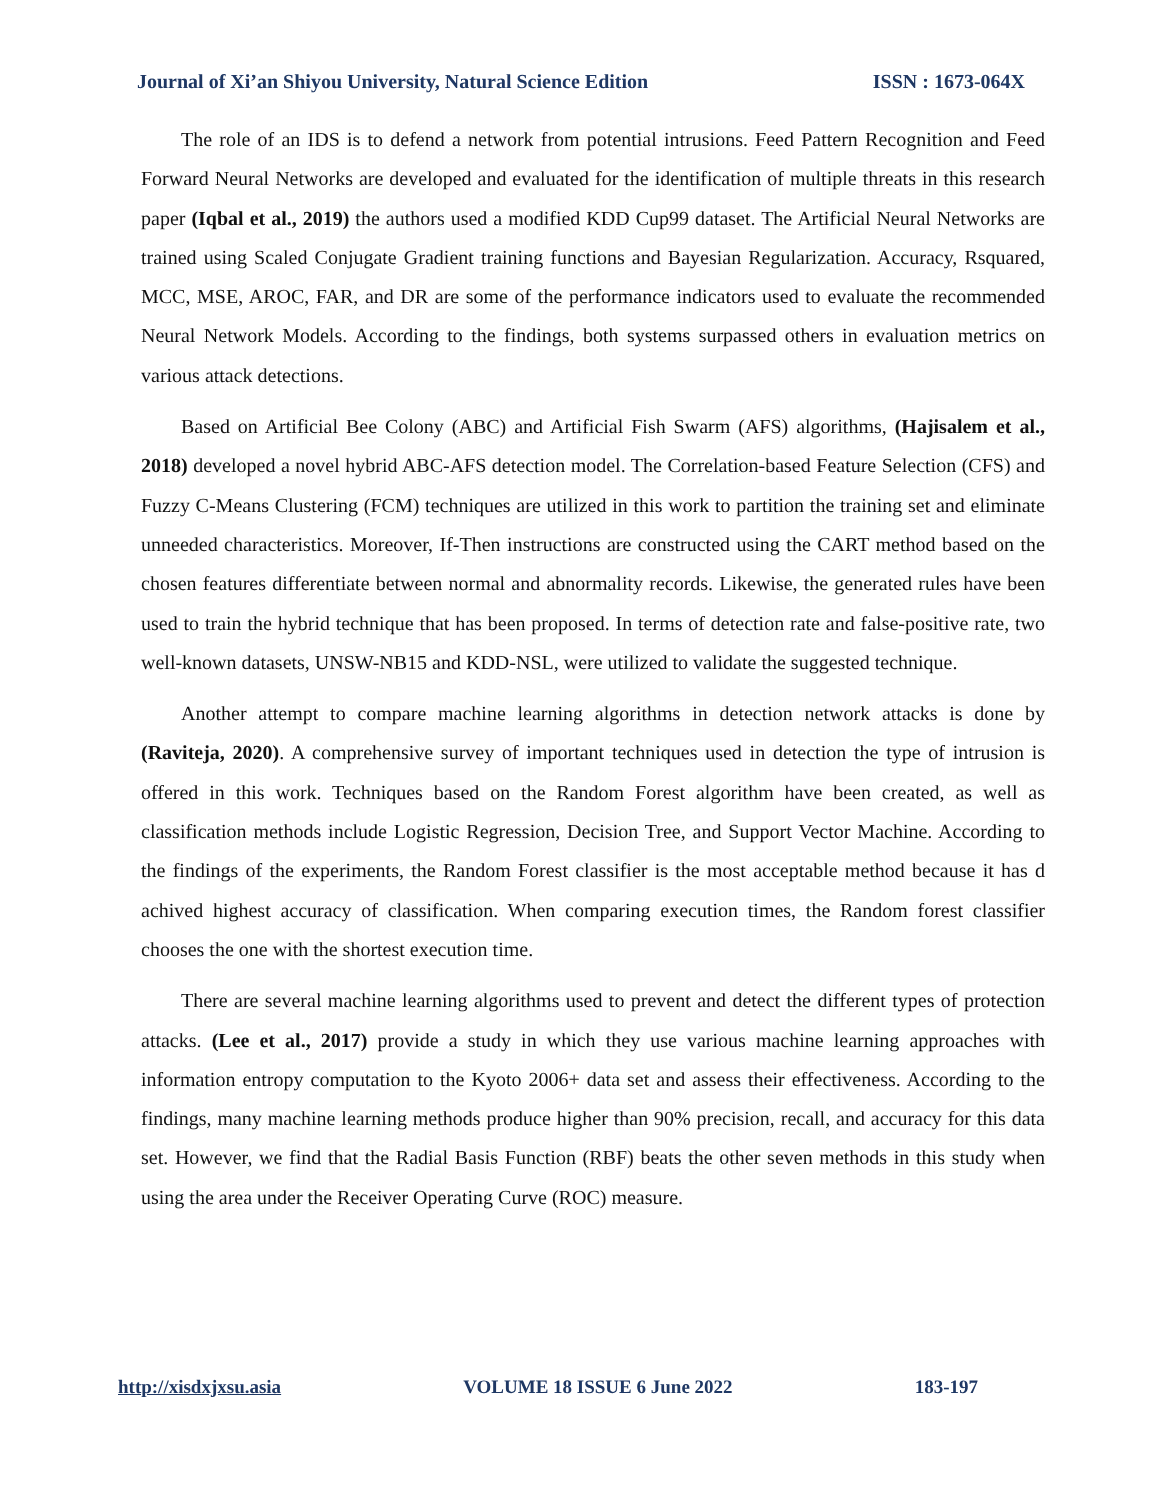Journal of Xi’an Shiyou University, Natural Science Edition ISSN : 1673-064X
The role of an IDS is to defend a network from potential intrusions. Feed Pattern Recognition and Feed Forward Neural Networks are developed and evaluated for the identification of multiple threats in this research paper (Iqbal et al., 2019) the authors used a modified KDD Cup99 dataset. The Artificial Neural Networks are trained using Scaled Conjugate Gradient training functions and Bayesian Regularization. Accuracy, Rsquared, MCC, MSE, AROC, FAR, and DR are some of the performance indicators used to evaluate the recommended Neural Network Models. According to the findings, both systems surpassed others in evaluation metrics on various attack detections.
Based on Artificial Bee Colony (ABC) and Artificial Fish Swarm (AFS) algorithms, (Hajisalem et al., 2018) developed a novel hybrid ABC-AFS detection model. The Correlation-based Feature Selection (CFS) and Fuzzy C-Means Clustering (FCM) techniques are utilized in this work to partition the training set and eliminate unneeded characteristics. Moreover, If-Then instructions are constructed using the CART method based on the chosen features differentiate between normal and abnormality records. Likewise, the generated rules have been used to train the hybrid technique that has been proposed. In terms of detection rate and false-positive rate, two well-known datasets, UNSW-NB15 and KDD-NSL, were utilized to validate the suggested technique.
Another attempt to compare machine learning algorithms in detection network attacks is done by (Raviteja, 2020). A comprehensive survey of important techniques used in detection the type of intrusion is offered in this work. Techniques based on the Random Forest algorithm have been created, as well as classification methods include Logistic Regression, Decision Tree, and Support Vector Machine. According to the findings of the experiments, the Random Forest classifier is the most acceptable method because it has d achived highest accuracy of classification. When comparing execution times, the Random forest classifier chooses the one with the shortest execution time.
There are several machine learning algorithms used to prevent and detect the different types of protection attacks. (Lee et al., 2017) provide a study in which they use various machine learning approaches with information entropy computation to the Kyoto 2006+ data set and assess their effectiveness. According to the findings, many machine learning methods produce higher than 90% precision, recall, and accuracy for this data set. However, we find that the Radial Basis Function (RBF) beats the other seven methods in this study when using the area under the Receiver Operating Curve (ROC) measure.
http://xisdxjxsu.asia VOLUME 18 ISSUE 6 June 2022 183-197